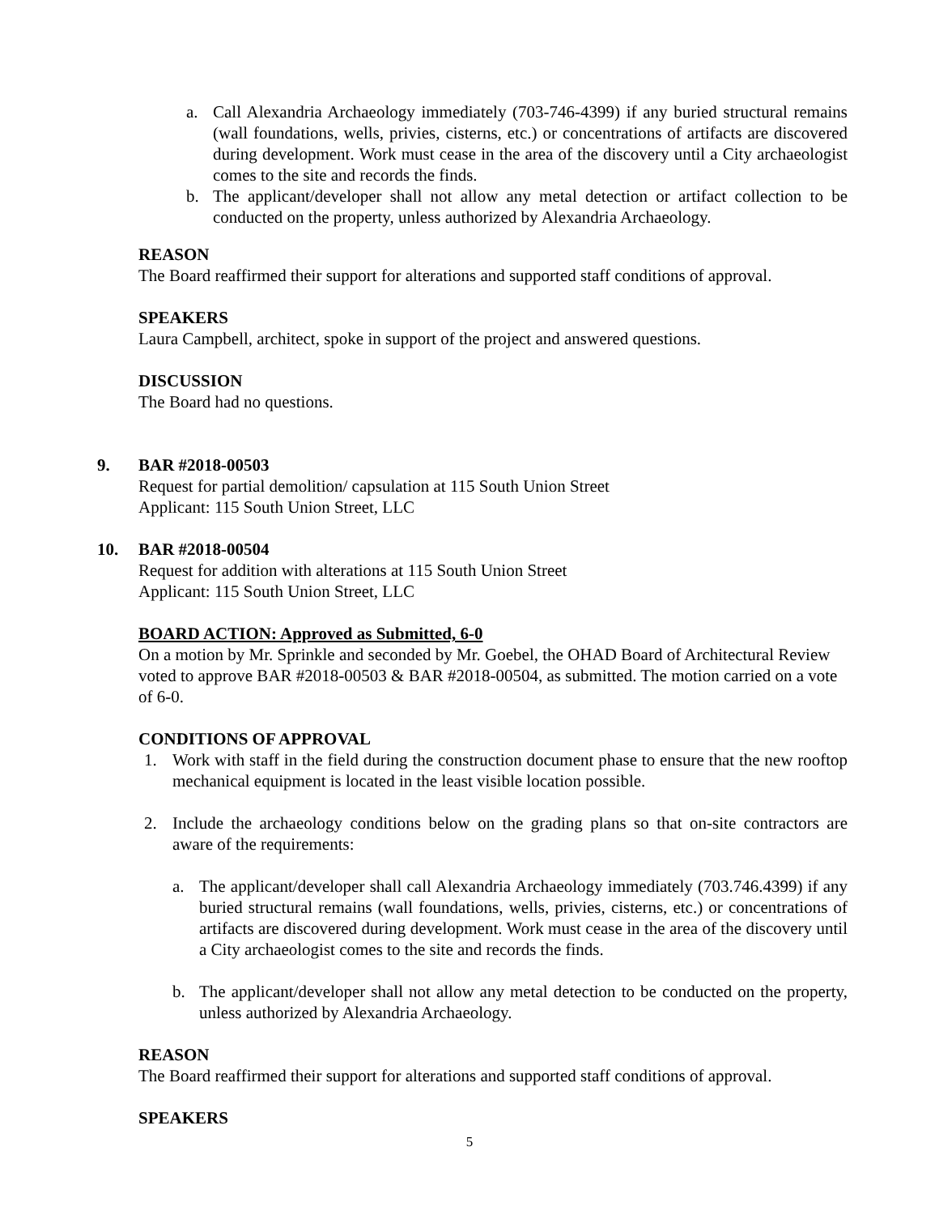a. Call Alexandria Archaeology immediately (703-746-4399) if any buried structural remains (wall foundations, wells, privies, cisterns, etc.) or concentrations of artifacts are discovered during development. Work must cease in the area of the discovery until a City archaeologist comes to the site and records the finds.
b. The applicant/developer shall not allow any metal detection or artifact collection to be conducted on the property, unless authorized by Alexandria Archaeology.
REASON
The Board reaffirmed their support for alterations and supported staff conditions of approval.
SPEAKERS
Laura Campbell, architect, spoke in support of the project and answered questions.
DISCUSSION
The Board had no questions.
9. BAR #2018-00503
Request for partial demolition/ capsulation at 115 South Union Street
Applicant: 115 South Union Street, LLC
10. BAR #2018-00504
Request for addition with alterations at 115 South Union Street
Applicant: 115 South Union Street, LLC
BOARD ACTION: Approved as Submitted, 6-0
On a motion by Mr. Sprinkle and seconded by Mr. Goebel, the OHAD Board of Architectural Review voted to approve BAR #2018-00503 & BAR #2018-00504, as submitted. The motion carried on a vote of 6-0.
CONDITIONS OF APPROVAL
1. Work with staff in the field during the construction document phase to ensure that the new rooftop mechanical equipment is located in the least visible location possible.
2. Include the archaeology conditions below on the grading plans so that on-site contractors are aware of the requirements:
a. The applicant/developer shall call Alexandria Archaeology immediately (703.746.4399) if any buried structural remains (wall foundations, wells, privies, cisterns, etc.) or concentrations of artifacts are discovered during development. Work must cease in the area of the discovery until a City archaeologist comes to the site and records the finds.
b. The applicant/developer shall not allow any metal detection to be conducted on the property, unless authorized by Alexandria Archaeology.
REASON
The Board reaffirmed their support for alterations and supported staff conditions of approval.
SPEAKERS
5